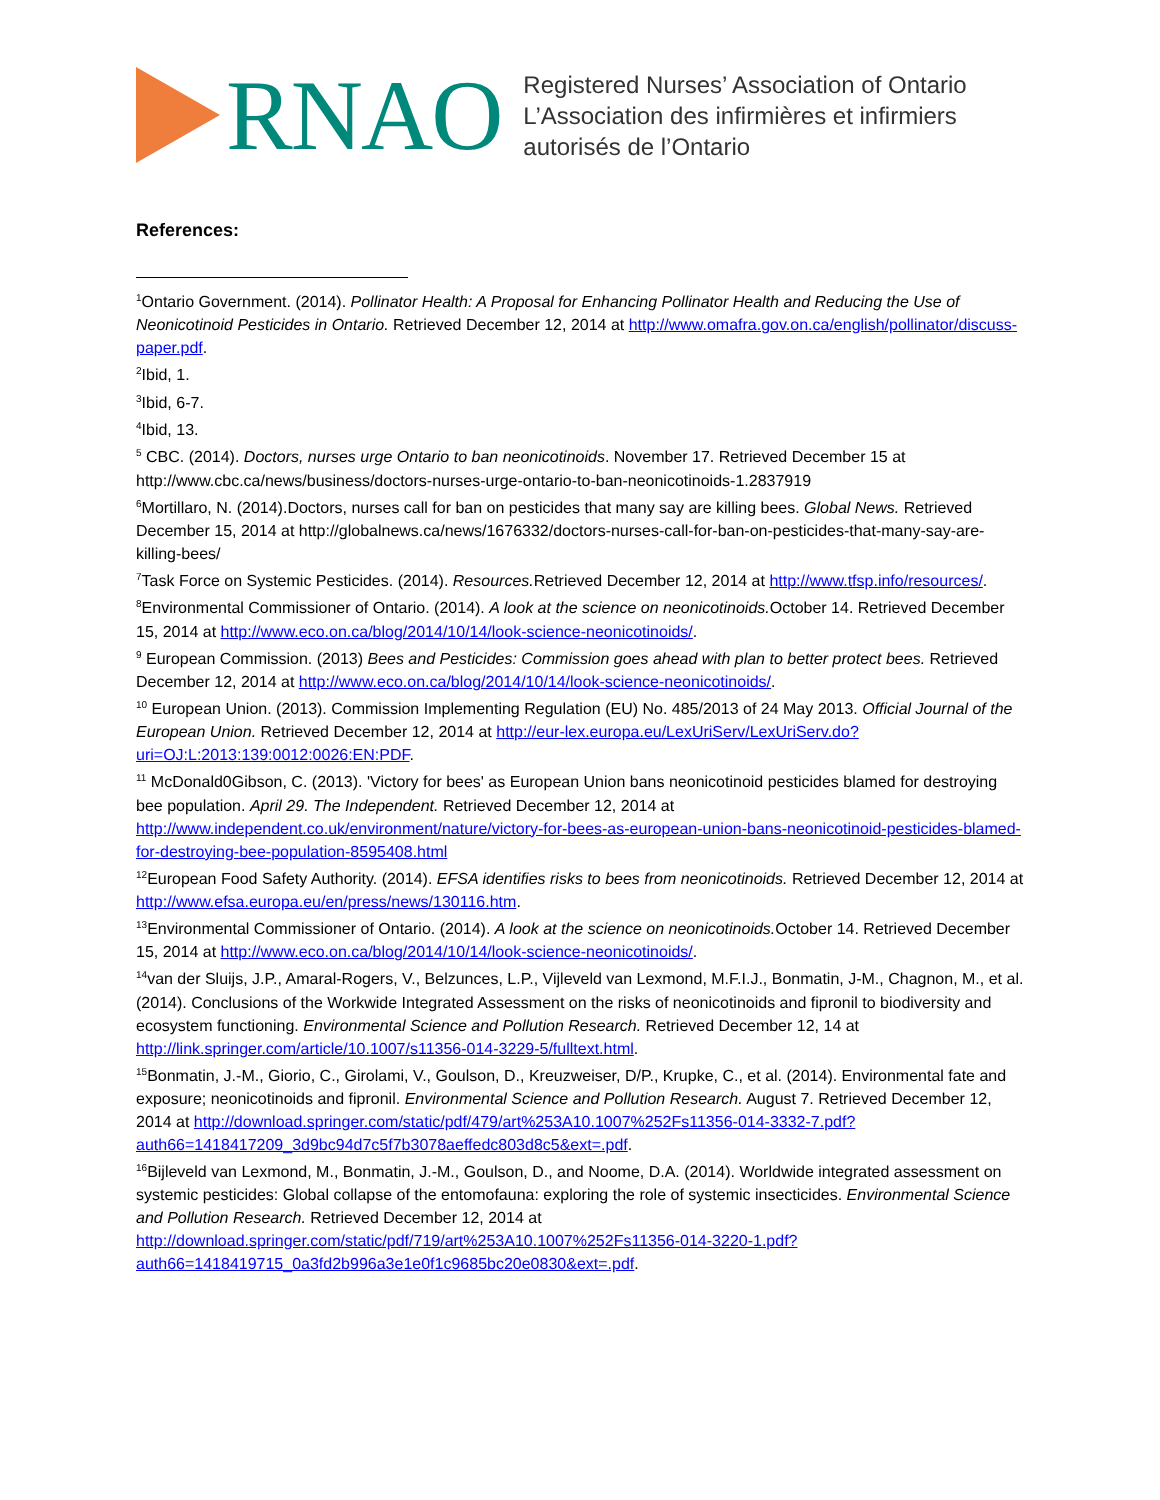RNAO
Registered Nurses’ Association of Ontario
L’Association des infirmières et infirmiers
autorisés de l’Ontario
References:
<sup>1</sup> Ontario Government. (2014). Pollinator Health: A Proposal for Enhancing Pollinator Health and Reducing the Use of Neonicotinoid Pesticides in Ontario. Retrieved December 12, 2014 at http://www.omafra.gov.on.ca/english/pollinator/discuss-paper.pdf.
<sup>2</sup> Ibid, 1.
<sup>3</sup> Ibid, 6-7.
<sup>4</sup> Ibid, 13.
<sup>5</sup> CBC. (2014). Doctors, nurses urge Ontario to ban neonicotinoids. November 17. Retrieved December 15 at http://www.cbc.ca/news/business/doctors-nurses-urge-ontario-to-ban-neonicotinoids-1.2837919
<sup>6</sup> Mortillaro, N. (2014).Doctors, nurses call for ban on pesticides that many say are killing bees. Global News. Retrieved December 15, 2014 at http://globalnews.ca/news/1676332/doctors-nurses-call-for-ban-on-pesticides-that-many-say-are-killing-bees/
<sup>7</sup> Task Force on Systemic Pesticides. (2014). Resources. Retrieved December 12, 2014 at http://www.tfsp.info/resources/.
<sup>8</sup> Environmental Commissioner of Ontario. (2014). A look at the science on neonicotinoids. October 14. Retrieved December 15, 2014 at http://www.eco.on.ca/blog/2014/10/14/look-science-neonicotinoids/.
<sup>9</sup> European Commission. (2013) Bees and Pesticides: Commission goes ahead with plan to better protect bees. Retrieved December 12, 2014 at http://www.eco.on.ca/blog/2014/10/14/look-science-neonicotinoids/.
<sup>10</sup> European Union. (2013). Commission Implementing Regulation (EU) No. 485/2013 of 24 May 2013. Official Journal of the European Union. Retrieved December 12, 2014 at http://eur-lex.europa.eu/LexUriServ/LexUriServ.do?uri=OJ:L:2013:139:0012:0026:EN:PDF.
<sup>11</sup> McDonald0Gibson, C. (2013). 'Victory for bees' as European Union bans neonicotinoid pesticides blamed for destroying bee population. April 29. The Independent. Retrieved December 12, 2014 at http://www.independent.co.uk/environment/nature/victory-for-bees-as-european-union-bans-neonicotinoid-pesticides-blamed-for-destroying-bee-population-8595408.html
<sup>12</sup> European Food Safety Authority. (2014). EFSA identifies risks to bees from neonicotinoids. Retrieved December 12, 2014 at http://www.efsa.europa.eu/en/press/news/130116.htm.
<sup>13</sup> Environmental Commissioner of Ontario. (2014). A look at the science on neonicotinoids. October 14. Retrieved December 15, 2014 at http://www.eco.on.ca/blog/2014/10/14/look-science-neonicotinoids/.
<sup>14</sup> van der Sluijs, J.P., Amaral-Rogers, V., Belzunces, L.P., Vijleveld van Lexmond, M.F.I.J., Bonmatin, J-M., Chagnon, M., et al. (2014). Conclusions of the Workwide Integrated Assessment on the risks of neonicotinoids and fipronil to biodiversity and ecosystem functioning. Environmental Science and Pollution Research. Retrieved December 12, 14 at http://link.springer.com/article/10.1007/s11356-014-3229-5/fulltext.html.
<sup>15</sup> Bonmatin, J.-M., Giorio, C., Girolami, V., Goulson, D., Kreuzweiser, D/P., Krupke, C., et al. (2014). Environmental fate and exposure; neonicotinoids and fipronil. Environmental Science and Pollution Research. August 7. Retrieved December 12, 2014 at http://download.springer.com/static/pdf/479/art%253A10.1007%252Fs11356-014-3332-7.pdf?auth66=1418417209_3d9bc94d7c5f7b3078aeffedc803d8c5&ext=.pdf.
<sup>16</sup> Bijleveld van Lexmond, M., Bonmatin, J.-M., Goulson, D., and Noome, D.A. (2014). Worldwide integrated assessment on systemic pesticides: Global collapse of the entomofauna: exploring the role of systemic insecticides. Environmental Science and Pollution Research. Retrieved December 12, 2014 at http://download.springer.com/static/pdf/719/art%253A10.1007%252Fs11356-014-3220-1.pdf?auth66=1418419715_0a3fd2b996a3e1e0f1c9685bc20e0830&ext=.pdf.